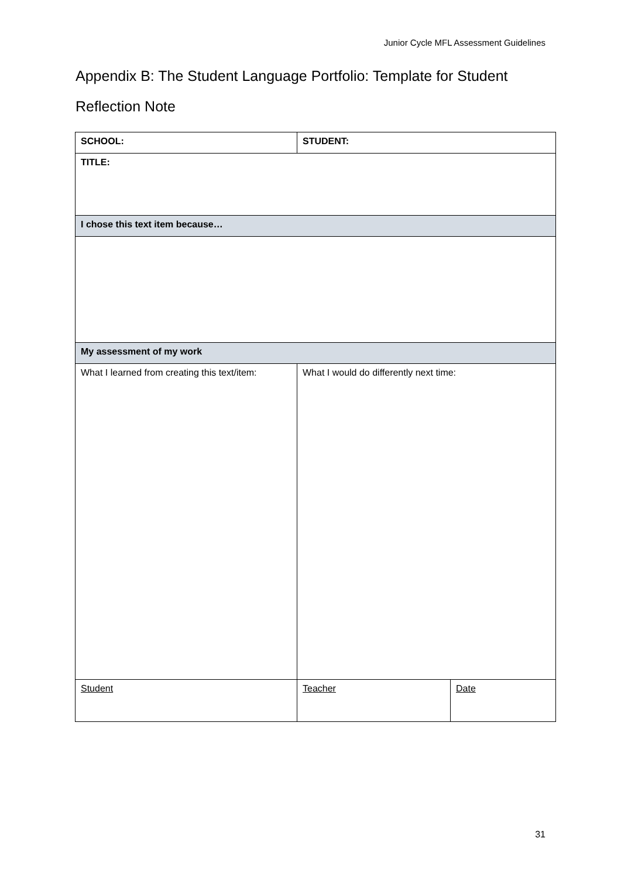Junior Cycle MFL Assessment Guidelines
Appendix B: The Student Language Portfolio: Template for Student Reflection Note
| SCHOOL: | STUDENT: | |
| TITLE: | | |
| I chose this text item because… | | |
| My assessment of my work | | |
| What I learned from creating this text/item: | What I would do differently next time: | |
| Student | Teacher | Date |
31